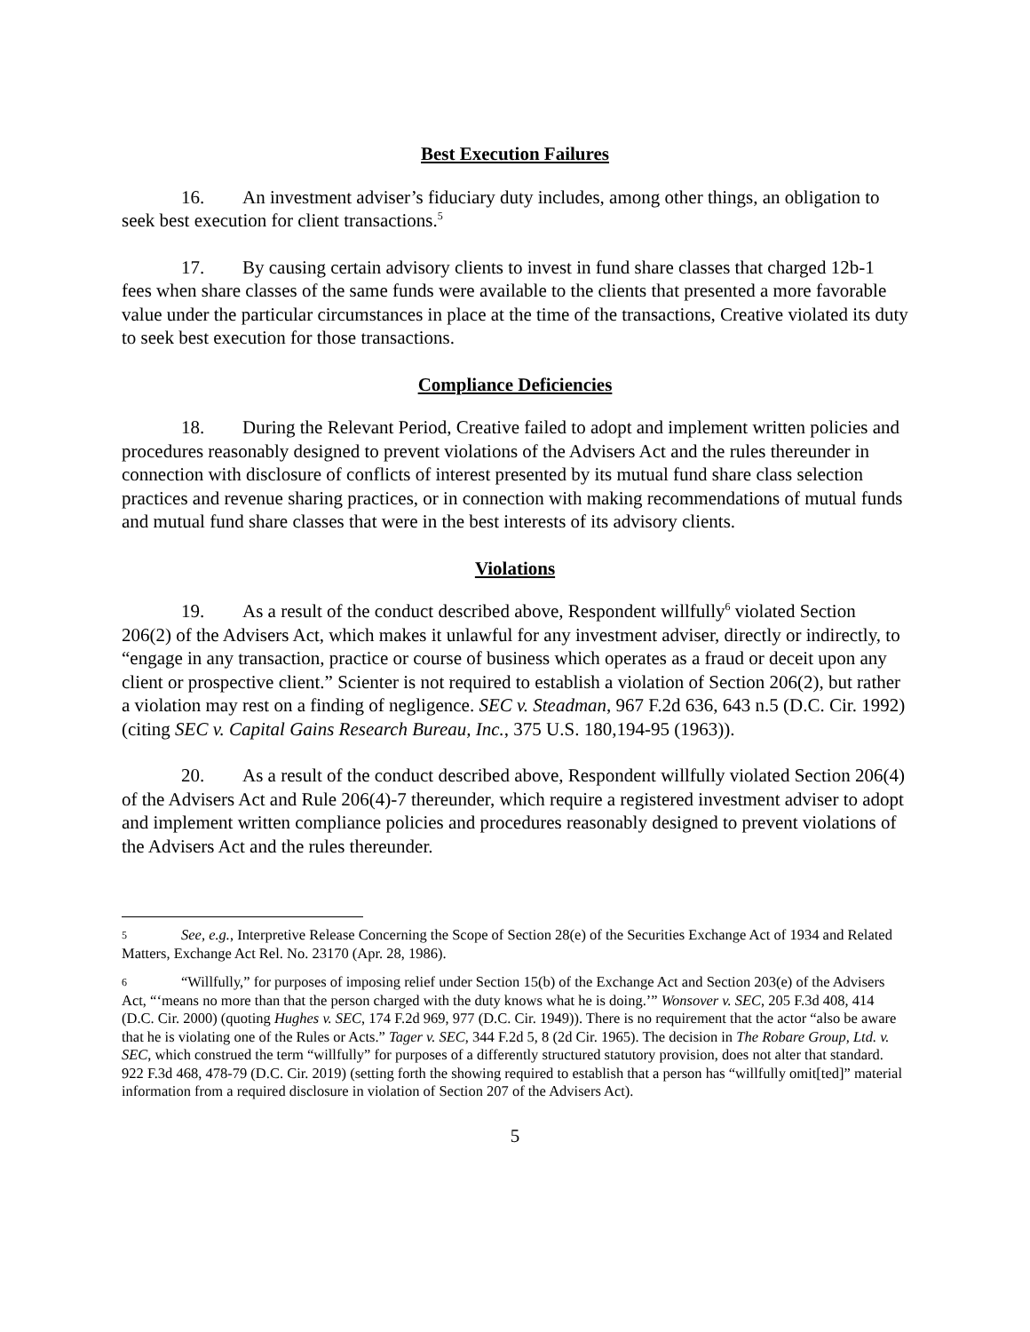Best Execution Failures
16. An investment adviser’s fiduciary duty includes, among other things, an obligation to seek best execution for client transactions.<sup>5</sup>
17. By causing certain advisory clients to invest in fund share classes that charged 12b-1 fees when share classes of the same funds were available to the clients that presented a more favorable value under the particular circumstances in place at the time of the transactions, Creative violated its duty to seek best execution for those transactions.
Compliance Deficiencies
18. During the Relevant Period, Creative failed to adopt and implement written policies and procedures reasonably designed to prevent violations of the Advisers Act and the rules thereunder in connection with disclosure of conflicts of interest presented by its mutual fund share class selection practices and revenue sharing practices, or in connection with making recommendations of mutual funds and mutual fund share classes that were in the best interests of its advisory clients.
Violations
19. As a result of the conduct described above, Respondent willfully<sup>6</sup> violated Section 206(2) of the Advisers Act, which makes it unlawful for any investment adviser, directly or indirectly, to “engage in any transaction, practice or course of business which operates as a fraud or deceit upon any client or prospective client.” Scienter is not required to establish a violation of Section 206(2), but rather a violation may rest on a finding of negligence. SEC v. Steadman, 967 F.2d 636, 643 n.5 (D.C. Cir. 1992) (citing SEC v. Capital Gains Research Bureau, Inc., 375 U.S. 180,194-95 (1963)).
20. As a result of the conduct described above, Respondent willfully violated Section 206(4) of the Advisers Act and Rule 206(4)-7 thereunder, which require a registered investment adviser to adopt and implement written compliance policies and procedures reasonably designed to prevent violations of the Advisers Act and the rules thereunder.
5 See, e.g., Interpretive Release Concerning the Scope of Section 28(e) of the Securities Exchange Act of 1934 and Related Matters, Exchange Act Rel. No. 23170 (Apr. 28, 1986).
6 “Willfully,” for purposes of imposing relief under Section 15(b) of the Exchange Act and Section 203(e) of the Advisers Act, “‘means no more than that the person charged with the duty knows what he is doing.’” Wonsover v. SEC, 205 F.3d 408, 414 (D.C. Cir. 2000) (quoting Hughes v. SEC, 174 F.2d 969, 977 (D.C. Cir. 1949)). There is no requirement that the actor “also be aware that he is violating one of the Rules or Acts.” Tager v. SEC, 344 F.2d 5, 8 (2d Cir. 1965). The decision in The Robare Group, Ltd. v. SEC, which construed the term “willfully” for purposes of a differently structured statutory provision, does not alter that standard. 922 F.3d 468, 478-79 (D.C. Cir. 2019) (setting forth the showing required to establish that a person has “willfully omit[ted]” material information from a required disclosure in violation of Section 207 of the Advisers Act).
5